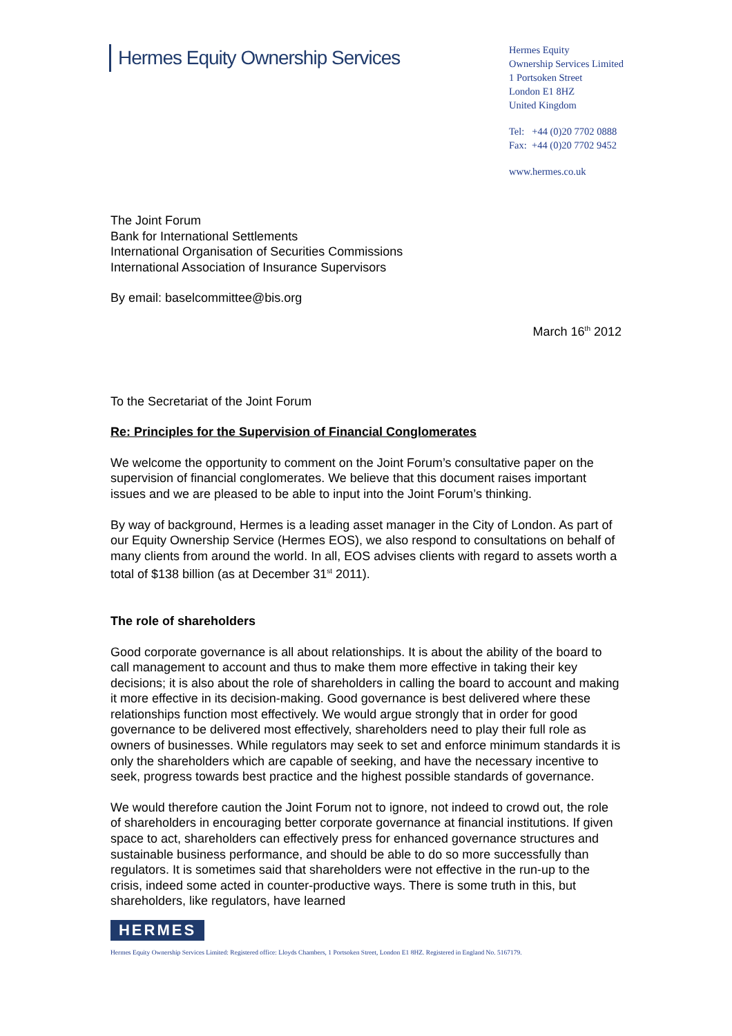Hermes Equity Ownership Services
Hermes Equity
Ownership Services Limited
1 Portsoken Street
London E1 8HZ
United Kingdom
Tel: +44 (0)20 7702 0888
Fax: +44 (0)20 7702 9452
www.hermes.co.uk
The Joint Forum
Bank for International Settlements
International Organisation of Securities Commissions
International Association of Insurance Supervisors
By email: baselcommittee@bis.org
March 16<sup>th</sup> 2012
To the Secretariat of the Joint Forum
Re: Principles for the Supervision of Financial Conglomerates
We welcome the opportunity to comment on the Joint Forum’s consultative paper on the supervision of financial conglomerates. We believe that this document raises important issues and we are pleased to be able to input into the Joint Forum’s thinking.
By way of background, Hermes is a leading asset manager in the City of London. As part of our Equity Ownership Service (Hermes EOS), we also respond to consultations on behalf of many clients from around the world. In all, EOS advises clients with regard to assets worth a total of $138 billion (as at December 31<sup>st</sup> 2011).
The role of shareholders
Good corporate governance is all about relationships. It is about the ability of the board to call management to account and thus to make them more effective in taking their key decisions; it is also about the role of shareholders in calling the board to account and making it more effective in its decision-making. Good governance is best delivered where these relationships function most effectively. We would argue strongly that in order for good governance to be delivered most effectively, shareholders need to play their full role as owners of businesses. While regulators may seek to set and enforce minimum standards it is only the shareholders which are capable of seeking, and have the necessary incentive to seek, progress towards best practice and the highest possible standards of governance.
We would therefore caution the Joint Forum not to ignore, not indeed to crowd out, the role of shareholders in encouraging better corporate governance at financial institutions. If given space to act, shareholders can effectively press for enhanced governance structures and sustainable business performance, and should be able to do so more successfully than regulators. It is sometimes said that shareholders were not effective in the run-up to the crisis, indeed some acted in counter-productive ways. There is some truth in this, but shareholders, like regulators, have learned
HERMES
Hermes Equity Ownership Services Limited: Registered office: Lloyds Chambers, 1 Portsoken Street, London E1 8HZ. Registered in England No. 5167179.